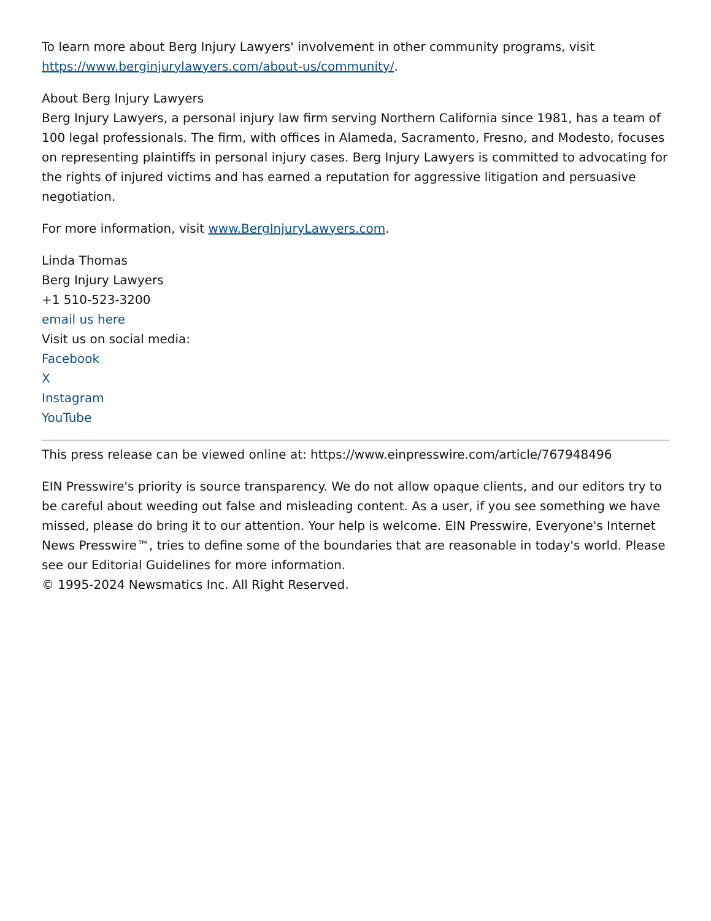To learn more about Berg Injury Lawyers' involvement in other community programs, visit https://www.berginjurylawyers.com/about-us/community/.
About Berg Injury Lawyers
Berg Injury Lawyers, a personal injury law firm serving Northern California since 1981, has a team of 100 legal professionals. The firm, with offices in Alameda, Sacramento, Fresno, and Modesto, focuses on representing plaintiffs in personal injury cases. Berg Injury Lawyers is committed to advocating for the rights of injured victims and has earned a reputation for aggressive litigation and persuasive negotiation.
For more information, visit www.BergInjuryLawyers.com.
Linda Thomas
Berg Injury Lawyers
+1 510-523-3200
email us here
Visit us on social media:
Facebook
X
Instagram
YouTube
This press release can be viewed online at: https://www.einpresswire.com/article/767948496
EIN Presswire's priority is source transparency. We do not allow opaque clients, and our editors try to be careful about weeding out false and misleading content. As a user, if you see something we have missed, please do bring it to our attention. Your help is welcome. EIN Presswire, Everyone's Internet News Presswire™, tries to define some of the boundaries that are reasonable in today's world. Please see our Editorial Guidelines for more information.
© 1995-2024 Newsmatics Inc. All Right Reserved.